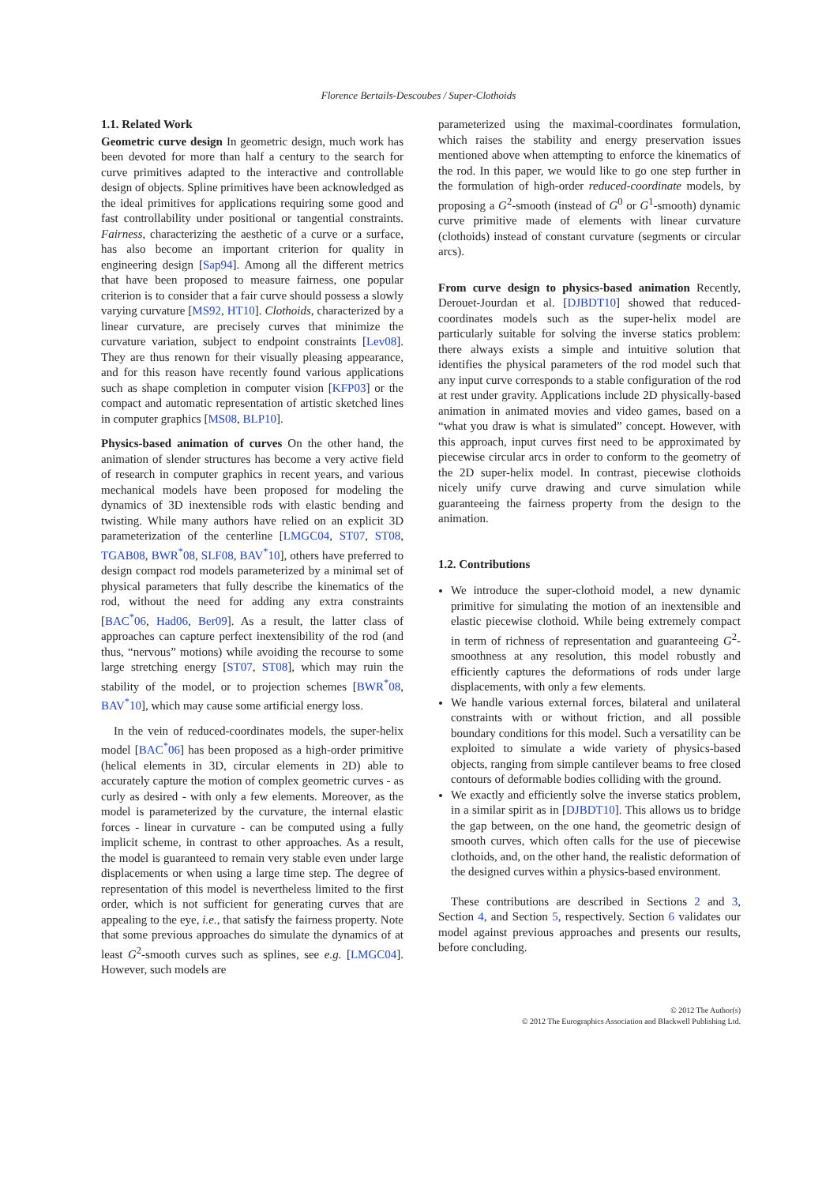Florence Bertails-Descoubes / Super-Clothoids
1.1. Related Work
Geometric curve design In geometric design, much work has been devoted for more than half a century to the search for curve primitives adapted to the interactive and controllable design of objects. Spline primitives have been acknowledged as the ideal primitives for applications requiring some good and fast controllability under positional or tangential constraints. Fairness, characterizing the aesthetic of a curve or a surface, has also become an important criterion for quality in engineering design [Sap94]. Among all the different metrics that have been proposed to measure fairness, one popular criterion is to consider that a fair curve should possess a slowly varying curvature [MS92, HT10]. Clothoids, characterized by a linear curvature, are precisely curves that minimize the curvature variation, subject to endpoint constraints [Lev08]. They are thus renown for their visually pleasing appearance, and for this reason have recently found various applications such as shape completion in computer vision [KFP03] or the compact and automatic representation of artistic sketched lines in computer graphics [MS08, BLP10].
Physics-based animation of curves On the other hand, the animation of slender structures has become a very active field of research in computer graphics in recent years, and various mechanical models have been proposed for modeling the dynamics of 3D inextensible rods with elastic bending and twisting. While many authors have relied on an explicit 3D parameterization of the centerline [LMGC04, ST07, ST08, TGAB08, BWR<sup>*</sup>08, SLF08, BAV<sup>*</sup>10], others have preferred to design compact rod models parameterized by a minimal set of physical parameters that fully describe the kinematics of the rod, without the need for adding any extra constraints [BAC<sup>*</sup>06, Had06, Ber09]. As a result, the latter class of approaches can capture perfect inextensibility of the rod (and thus, “nervous” motions) while avoiding the recourse to some large stretching energy [ST07, ST08], which may ruin the stability of the model, or to projection schemes [BWR<sup>*</sup>08, BAV<sup>*</sup>10], which may cause some artificial energy loss.
In the vein of reduced-coordinates models, the super-helix model [BAC<sup>*</sup>06] has been proposed as a high-order primitive (helical elements in 3D, circular elements in 2D) able to accurately capture the motion of complex geometric curves - as curly as desired - with only a few elements. Moreover, as the model is parameterized by the curvature, the internal elastic forces - linear in curvature - can be computed using a fully implicit scheme, in contrast to other approaches. As a result, the model is guaranteed to remain very stable even under large displacements or when using a large time step. The degree of representation of this model is nevertheless limited to the first order, which is not sufficient for generating curves that are appealing to the eye, i.e., that satisfy the fairness property. Note that some previous approaches do simulate the dynamics of at least G<sup>2</sup>-smooth curves such as splines, see e.g. [LMGC04]. However, such models are
parameterized using the maximal-coordinates formulation, which raises the stability and energy preservation issues mentioned above when attempting to enforce the kinematics of the rod. In this paper, we would like to go one step further in the formulation of high-order reduced-coordinate models, by proposing a G<sup>2</sup>-smooth (instead of G<sup>0</sup> or G<sup>1</sup>-smooth) dynamic curve primitive made of elements with linear curvature (clothoids) instead of constant curvature (segments or circular arcs).
From curve design to physics-based animation Recently, Derouet-Jourdan et al. [DJBDT10] showed that reduced-coordinates models such as the super-helix model are particularly suitable for solving the inverse statics problem: there always exists a simple and intuitive solution that identifies the physical parameters of the rod model such that any input curve corresponds to a stable configuration of the rod at rest under gravity. Applications include 2D physically-based animation in animated movies and video games, based on a “what you draw is what is simulated” concept. However, with this approach, input curves first need to be approximated by piecewise circular arcs in order to conform to the geometry of the 2D super-helix model. In contrast, piecewise clothoids nicely unify curve drawing and curve simulation while guaranteeing the fairness property from the design to the animation.
1.2. Contributions
We introduce the super-clothoid model, a new dynamic primitive for simulating the motion of an inextensible and elastic piecewise clothoid. While being extremely compact in term of richness of representation and guaranteeing G<sup>2</sup>-smoothness at any resolution, this model robustly and efficiently captures the deformations of rods under large displacements, with only a few elements.
We handle various external forces, bilateral and unilateral constraints with or without friction, and all possible boundary conditions for this model. Such a versatility can be exploited to simulate a wide variety of physics-based objects, ranging from simple cantilever beams to free closed contours of deformable bodies colliding with the ground.
We exactly and efficiently solve the inverse statics problem, in a similar spirit as in [DJBDT10]. This allows us to bridge the gap between, on the one hand, the geometric design of smooth curves, which often calls for the use of piecewise clothoids, and, on the other hand, the realistic deformation of the designed curves within a physics-based environment.
These contributions are described in Sections 2 and 3, Section 4, and Section 5, respectively. Section 6 validates our model against previous approaches and presents our results, before concluding.
© 2012 The Author(s)
© 2012 The Eurographics Association and Blackwell Publishing Ltd.